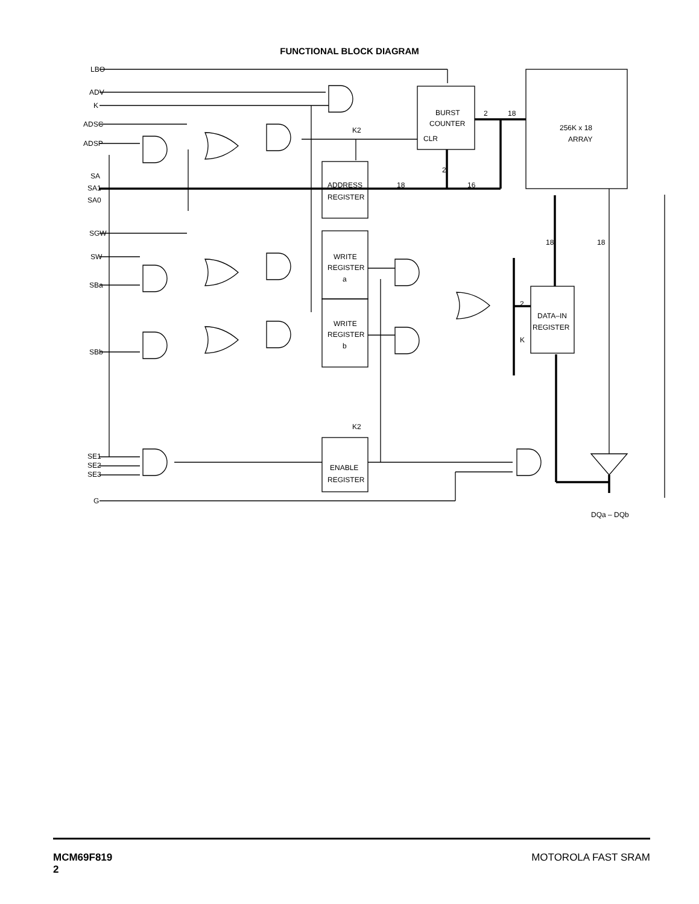FUNCTIONAL BLOCK DIAGRAM
LBO
ADV
K
ADSC
ADSP
SA
SA1
SA0
SGW
SW
SBa
SBb
SE1
SE2
SE3
G
BURST
COUNTER
CLR
256K x 18
ARRAY
K2
ADDRESS
REGISTER
WRITE
REGISTER
a
WRITE
REGISTER
b
DATA–IN
REGISTER
K
K2
ENABLE
REGISTER
2
18
2
18
16
18
18
2
DQa – DQb
MCM69F819
2
MOTOROLA FAST SRAM